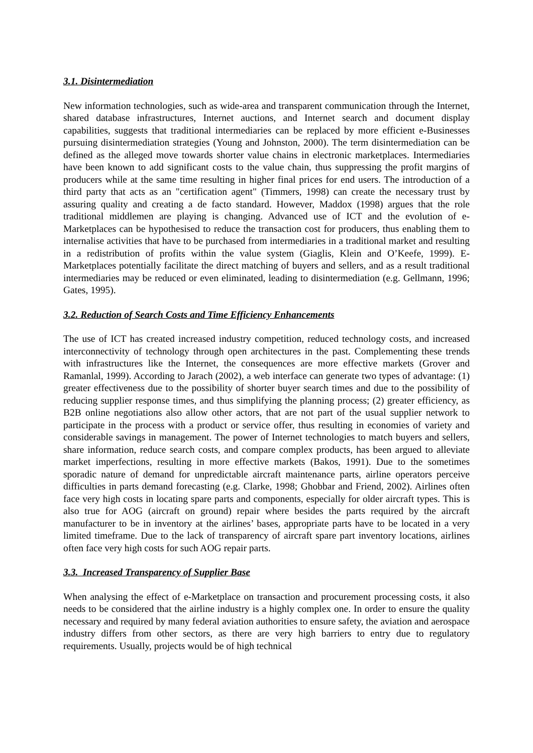3.1. Disintermediation
New information technologies, such as wide-area and transparent communication through the Internet, shared database infrastructures, Internet auctions, and Internet search and document display capabilities, suggests that traditional intermediaries can be replaced by more efficient e-Businesses pursuing disintermediation strategies (Young and Johnston, 2000). The term disintermediation can be defined as the alleged move towards shorter value chains in electronic marketplaces. Intermediaries have been known to add significant costs to the value chain, thus suppressing the profit margins of producers while at the same time resulting in higher final prices for end users. The introduction of a third party that acts as an "certification agent" (Timmers, 1998) can create the necessary trust by assuring quality and creating a de facto standard. However, Maddox (1998) argues that the role traditional middlemen are playing is changing. Advanced use of ICT and the evolution of e-Marketplaces can be hypothesised to reduce the transaction cost for producers, thus enabling them to internalise activities that have to be purchased from intermediaries in a traditional market and resulting in a redistribution of profits within the value system (Giaglis, Klein and O’Keefe, 1999). E-Marketplaces potentially facilitate the direct matching of buyers and sellers, and as a result traditional intermediaries may be reduced or even eliminated, leading to disintermediation (e.g. Gellmann, 1996; Gates, 1995).
3.2. Reduction of Search Costs and Time Efficiency Enhancements
The use of ICT has created increased industry competition, reduced technology costs, and increased interconnectivity of technology through open architectures in the past. Complementing these trends with infrastructures like the Internet, the consequences are more effective markets (Grover and Ramanlal, 1999). According to Jarach (2002), a web interface can generate two types of advantage: (1) greater effectiveness due to the possibility of shorter buyer search times and due to the possibility of reducing supplier response times, and thus simplifying the planning process; (2) greater efficiency, as B2B online negotiations also allow other actors, that are not part of the usual supplier network to participate in the process with a product or service offer, thus resulting in economies of variety and considerable savings in management. The power of Internet technologies to match buyers and sellers, share information, reduce search costs, and compare complex products, has been argued to alleviate market imperfections, resulting in more effective markets (Bakos, 1991). Due to the sometimes sporadic nature of demand for unpredictable aircraft maintenance parts, airline operators perceive difficulties in parts demand forecasting (e.g. Clarke, 1998; Ghobbar and Friend, 2002). Airlines often face very high costs in locating spare parts and components, especially for older aircraft types. This is also true for AOG (aircraft on ground) repair where besides the parts required by the aircraft manufacturer to be in inventory at the airlines’ bases, appropriate parts have to be located in a very limited timeframe. Due to the lack of transparency of aircraft spare part inventory locations, airlines often face very high costs for such AOG repair parts.
3.3. Increased Transparency of Supplier Base
When analysing the effect of e-Marketplace on transaction and procurement processing costs, it also needs to be considered that the airline industry is a highly complex one. In order to ensure the quality necessary and required by many federal aviation authorities to ensure safety, the aviation and aerospace industry differs from other sectors, as there are very high barriers to entry due to regulatory requirements. Usually, projects would be of high technical